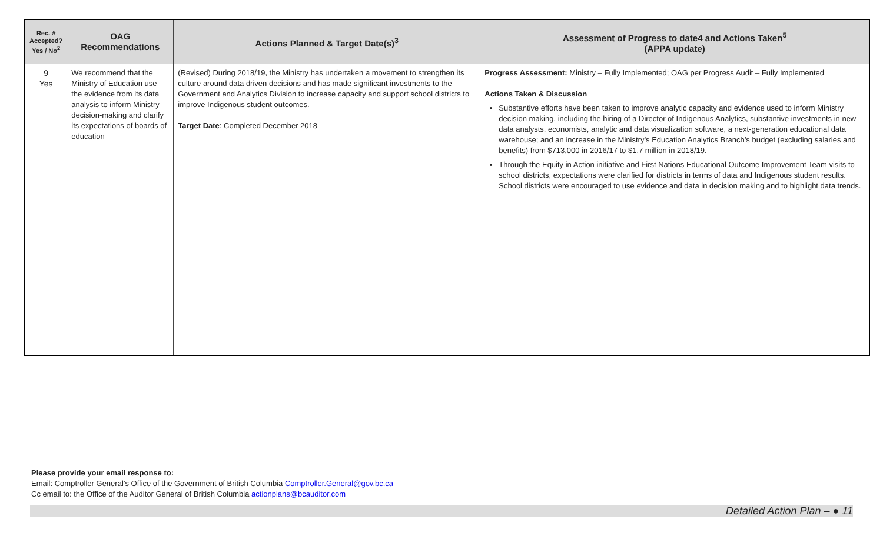| Rec. # Accepted? Yes / No<sup>2</sup> | OAG Recommendations | Actions Planned & Target Date(s)<sup>3</sup> | Assessment of Progress to date4 and Actions Taken<sup>5</sup> (APPA update) |
| --- | --- | --- | --- |
| 9 Yes | We recommend that the Ministry of Education use the evidence from its data analysis to inform Ministry decision-making and clarify its expectations of boards of education | (Revised) During 2018/19, the Ministry has undertaken a movement to strengthen its culture around data driven decisions and has made significant investments to the Government and Analytics Division to increase capacity and support school districts to improve Indigenous student outcomes. Target Date : Completed December 2018 | Progress Assessment: Ministry – Fully Implemented; OAG per Progress Audit – Fully Implemented Actions Taken & Discussion Substantive efforts have been taken to improve analytic capacity and evidence used to inform Ministry decision making, including the hiring of a Director of Indigenous Analytics, substantive investments in new data analysts, economists, analytic and data visualization software, a next-generation educational data warehouse; and an increase in the Ministry’s Education Analytics Branch’s budget (excluding salaries and benefits) from $713,000 in 2016/17 to $1.7 million in 2018/19. Through the Equity in Action initiative and First Nations Educational Outcome Improvement Team visits to school districts, expectations were clarified for districts in terms of data and Indigenous student results. School districts were encouraged to use evidence and data in decision making and to highlight data trends. |
Please provide your email response to:
Email: Comptroller General’s Office of the Government of British Columbia Comptroller.General@gov.bc.ca
Cc email to: the Office of the Auditor General of British Columbia actionplans@bcauditor.com
Detailed Action Plan – ● 11